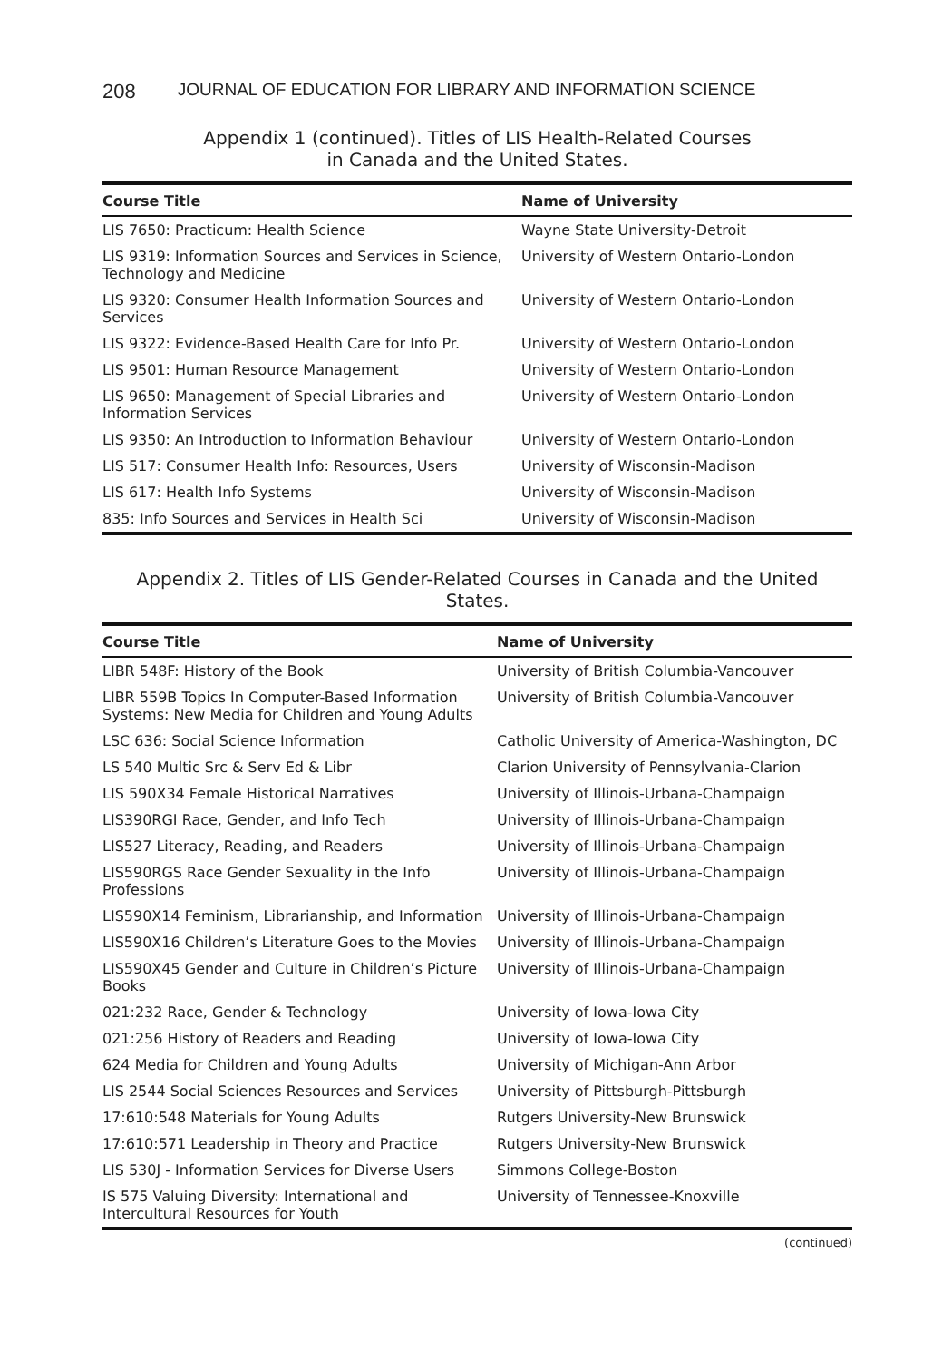208 JOURNAL OF EDUCATION FOR LIBRARY AND INFORMATION SCIENCE
Appendix 1 (continued). Titles of LIS Health-Related Courses
in Canada and the United States.
| Course Title | Name of University |
| --- | --- |
| LIS 7650: Practicum: Health Science | Wayne State University-Detroit |
| LIS 9319: Information Sources and Services in Science, Technology and Medicine | University of Western Ontario-London |
| LIS 9320: Consumer Health Information Sources and Services | University of Western Ontario-London |
| LIS 9322: Evidence-Based Health Care for Info Pr. | University of Western Ontario-London |
| LIS 9501: Human Resource Management | University of Western Ontario-London |
| LIS 9650: Management of Special Libraries and Information Services | University of Western Ontario-London |
| LIS 9350: An Introduction to Information Behaviour | University of Western Ontario-London |
| LIS 517: Consumer Health Info: Resources, Users | University of Wisconsin-Madison |
| LIS 617: Health Info Systems | University of Wisconsin-Madison |
| 835: Info Sources and Services in Health Sci | University of Wisconsin-Madison |
Appendix 2. Titles of LIS Gender-Related Courses in Canada and the United States.
| Course Title | Name of University |
| --- | --- |
| LIBR 548F: History of the Book | University of British Columbia-Vancouver |
| LIBR 559B Topics In Computer-Based Information Systems: New Media for Children and Young Adults | University of British Columbia-Vancouver |
| LSC 636: Social Science Information | Catholic University of America-Washington, DC |
| LS 540 Multic Src & Serv Ed & Libr | Clarion University of Pennsylvania-Clarion |
| LIS 590X34 Female Historical Narratives | University of Illinois-Urbana-Champaign |
| LIS390RGI Race, Gender, and Info Tech | University of Illinois-Urbana-Champaign |
| LIS527 Literacy, Reading, and Readers | University of Illinois-Urbana-Champaign |
| LIS590RGS Race Gender Sexuality in the Info Professions | University of Illinois-Urbana-Champaign |
| LIS590X14 Feminism, Librarianship, and Information | University of Illinois-Urbana-Champaign |
| LIS590X16 Children’s Literature Goes to the Movies | University of Illinois-Urbana-Champaign |
| LIS590X45 Gender and Culture in Children’s Picture Books | University of Illinois-Urbana-Champaign |
| 021:232 Race, Gender & Technology | University of Iowa-Iowa City |
| 021:256 History of Readers and Reading | University of Iowa-Iowa City |
| 624 Media for Children and Young Adults | University of Michigan-Ann Arbor |
| LIS 2544 Social Sciences Resources and Services | University of Pittsburgh-Pittsburgh |
| 17:610:548 Materials for Young Adults | Rutgers University-New Brunswick |
| 17:610:571 Leadership in Theory and Practice | Rutgers University-New Brunswick |
| LIS 530J - Information Services for Diverse Users | Simmons College-Boston |
| IS 575 Valuing Diversity: International and Intercultural Resources for Youth | University of Tennessee-Knoxville |
(continued)